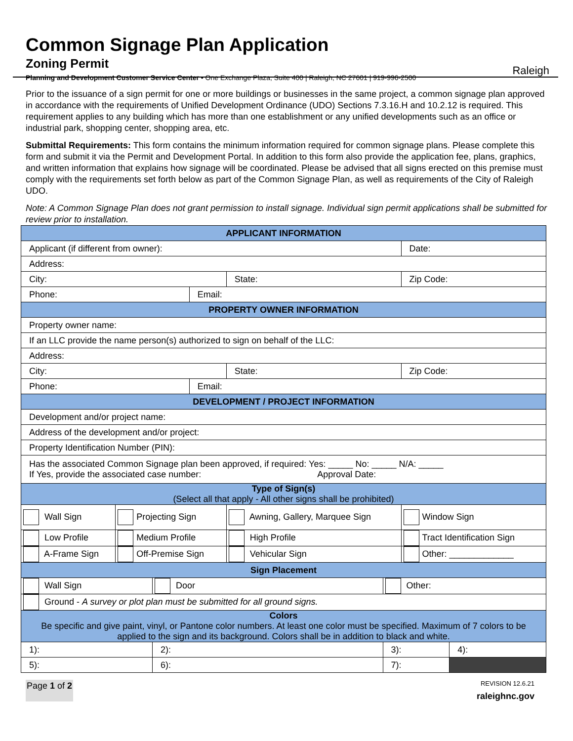Common Signage Plan Application
Zoning Permit
Planning and Development Customer Service Center • One Exchange Plaza, Suite 400 | Raleigh, NC 27601 | 919-996-2500
Raleigh
Prior to the issuance of a sign permit for one or more buildings or businesses in the same project, a common signage plan approved in accordance with the requirements of Unified Development Ordinance (UDO) Sections 7.3.16.H and 10.2.12 is required. This requirement applies to any building which has more than one establishment or any unified developments such as an office or industrial park, shopping center, shopping area, etc.
Submittal Requirements: This form contains the minimum information required for common signage plans. Please complete this form and submit it via the Permit and Development Portal. In addition to this form also provide the application fee, plans, graphics, and written information that explains how signage will be coordinated. Please be advised that all signs erected on this premise must comply with the requirements set forth below as part of the Common Signage Plan, as well as requirements of the City of Raleigh UDO.
Note: A Common Signage Plan does not grant permission to install signage. Individual sign permit applications shall be submitted for review prior to installation.
| APPLICANT INFORMATION | | | | | | | |
| --- | --- | --- | --- | --- | --- | --- | --- |
| Applicant (if different from owner): | | | | | | Date: | |
| Address: | | | | | | | |
| City: | | | | State: | | Zip Code: | |
| Phone: | | | Email: | | | | |
| PROPERTY OWNER INFORMATION | | | | | | | |
| Property owner name: | | | | | | | |
| If an LLC provide the name person(s) authorized to sign on behalf of the LLC: | | | | | | | |
| Address: | | | | | | | |
| City: | | | | State: | | Zip Code: | |
| Phone: | | | Email: | | | | |
| DEVELOPMENT / PROJECT INFORMATION | | | | | | | |
| Development and/or project name: | | | | | | | |
| Address of the development and/or project: | | | | | | | |
| Property Identification Number (PIN): | | | | | | | |
| Has the associated Common Signage plan been approved, if required: Yes: _____ No: _____ N/A: _____ If Yes, provide the associated case number: Approval Date: | | | | | | | |
| Type of Sign(s) (Select all that apply - All other signs shall be prohibited) | | | | | | | |
| Wall Sign | Projecting Sign | | | Awning, Gallery, Marquee Sign | | Window Sign | |
| Low Profile | Medium Profile | | | High Profile | | Tract Identification Sign | |
| A-Frame Sign | Off-Premise Sign | | | Vehicular Sign | | Other: _____________ | |
| Sign Placement | | | | | | | |
| Wall Sign | | Door | | | Other: | | |
| Ground - A survey or plot plan must be submitted for all ground signs. | | | | | | | |
| Colors Be specific and give paint, vinyl, or Pantone color numbers. At least one color must be specified. Maximum of 7 colors to be applied to the sign and its background. Colors shall be in addition to black and white. | | | | | | | |
| 1): | | 2): | | | 3): | | 4): |
| 5): | | 6): | | | 7): | | |
Page 1 of 2
REVISION 12.6.21
raleighnc.gov